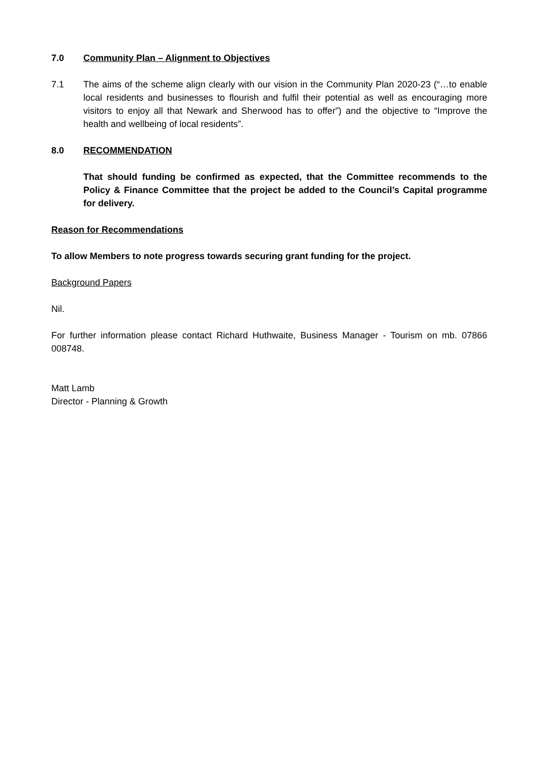7.0 Community Plan – Alignment to Objectives
7.1 The aims of the scheme align clearly with our vision in the Community Plan 2020-23 (“…to enable local residents and businesses to flourish and fulfil their potential as well as encouraging more visitors to enjoy all that Newark and Sherwood has to offer”) and the objective to “Improve the health and wellbeing of local residents”.
8.0 RECOMMENDATION
That should funding be confirmed as expected, that the Committee recommends to the Policy & Finance Committee that the project be added to the Council’s Capital programme for delivery.
Reason for Recommendations
To allow Members to note progress towards securing grant funding for the project.
Background Papers
Nil.
For further information please contact Richard Huthwaite, Business Manager - Tourism on mb. 07866 008748.
Matt Lamb
Director - Planning & Growth